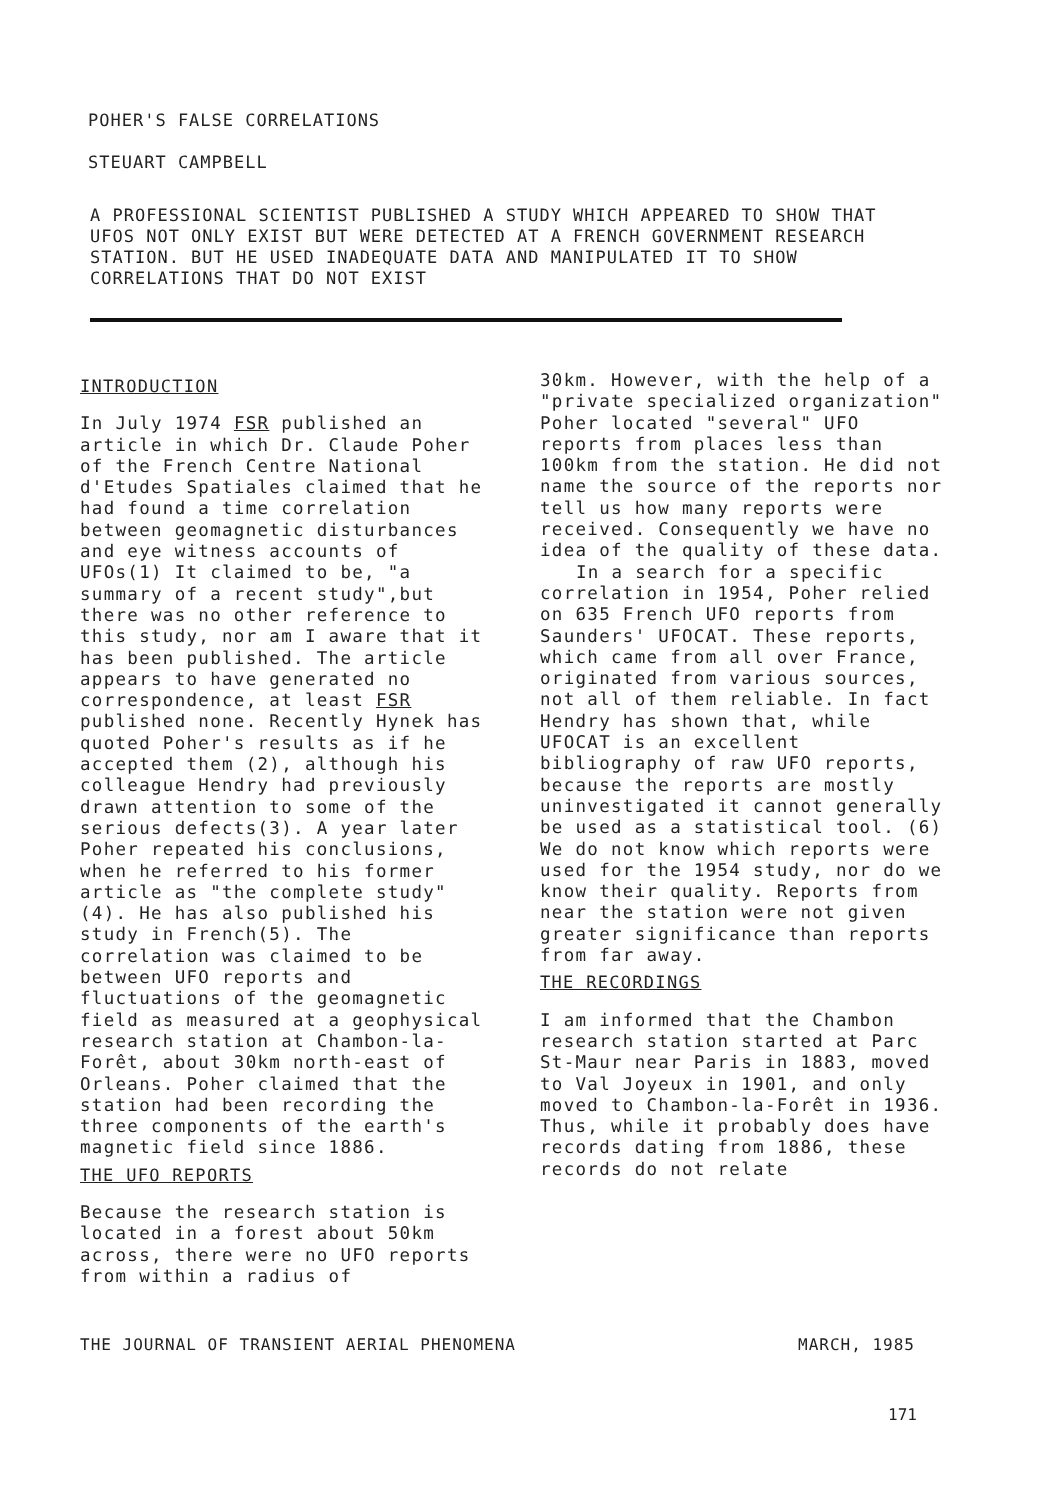POHER'S FALSE CORRELATIONS
STEUART CAMPBELL
A PROFESSIONAL SCIENTIST PUBLISHED A STUDY WHICH APPEARED TO SHOW THAT UFOS NOT ONLY EXIST BUT WERE DETECTED AT A FRENCH GOVERNMENT RESEARCH STATION. BUT HE USED INADEQUATE DATA AND MANIPULATED IT TO SHOW CORRELATIONS THAT DO NOT EXIST
INTRODUCTION
In July 1974 FSR published an article in which Dr. Claude Poher of the French Centre National d'Etudes Spatiales claimed that he had found a time correlation between geomagnetic disturbances and eye witness accounts of UFOs(1) It claimed to be, "a summary of a recent study",but there was no other reference to this study, nor am I aware that it has been published. The article appears to have generated no correspondence, at least FSR published none. Recently Hynek has quoted Poher's results as if he accepted them (2), although his colleague Hendry had previously drawn attention to some of the serious defects(3). A year later Poher repeated his conclusions, when he referred to his former article as "the complete study" (4). He has also published his study in French(5). The correlation was claimed to be between UFO reports and fluctuations of the geomagnetic field as measured at a geophysical research station at Chambon-la-Forêt, about 30km north-east of Orleans. Poher claimed that the station had been recording the three components of the earth's magnetic field since 1886.
THE UFO REPORTS
Because the research station is located in a forest about 50km across, there were no UFO reports from within a radius of
30km. However, with the help of a "private specialized organization" Poher located "several" UFO reports from places less than 100km from the station. He did not name the source of the reports nor tell us how many reports were received. Consequently we have no idea of the quality of these data.
In a search for a specific correlation in 1954, Poher relied on 635 French UFO reports from Saunders' UFOCAT. These reports, which came from all over France, originated from various sources, not all of them reliable. In fact Hendry has shown that, while UFOCAT is an excellent bibliography of raw UFO reports, because the reports are mostly uninvestigated it cannot generally be used as a statistical tool. (6) We do not know which reports were used for the 1954 study, nor do we know their quality. Reports from near the station were not given greater significance than reports from far away.
THE RECORDINGS
I am informed that the Chambon research station started at Parc St-Maur near Paris in 1883, moved to Val Joyeux in 1901, and only moved to Chambon-la-Forêt in 1936. Thus, while it probably does have records dating from 1886, these records do not relate
THE JOURNAL OF TRANSIENT AERIAL PHENOMENA MARCH, 1985
171